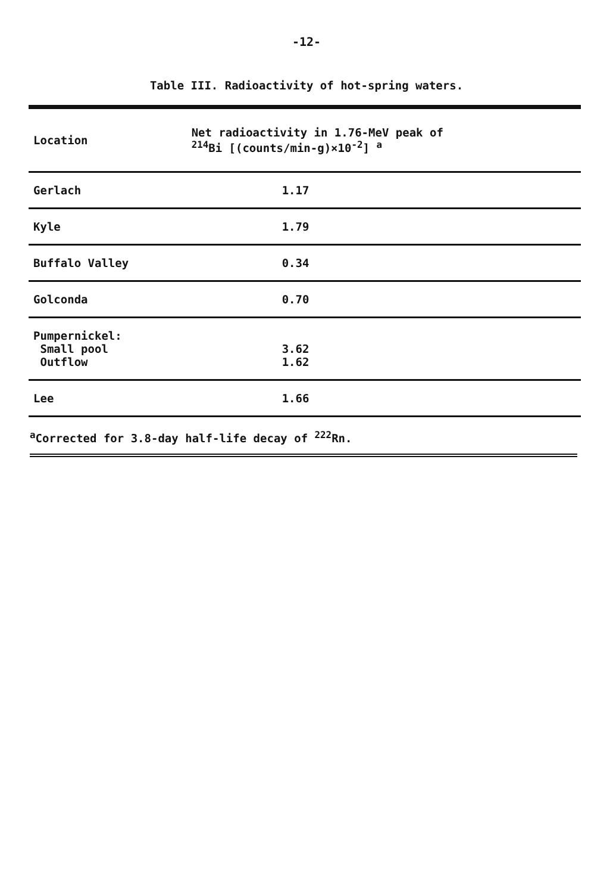-12-
Table III. Radioactivity of hot-spring waters.
| Location | Net radioactivity in 1.76-MeV peak of <sup>214</sup>Bi [(counts/min-g)×10<sup>-2</sup>] <sup>a</sup> |
| --- | --- |
| Gerlach | 1.17 |
| Kyle | 1.79 |
| Buffalo Valley | 0.34 |
| Golconda | 0.70 |
| Pumpernickel: Small pool Outflow | 3.62 1.62 |
| Lee | 1.66 |
<sup>a</sup> Corrected for 3.8-day half-life decay of <sup>222</sup>Rn.